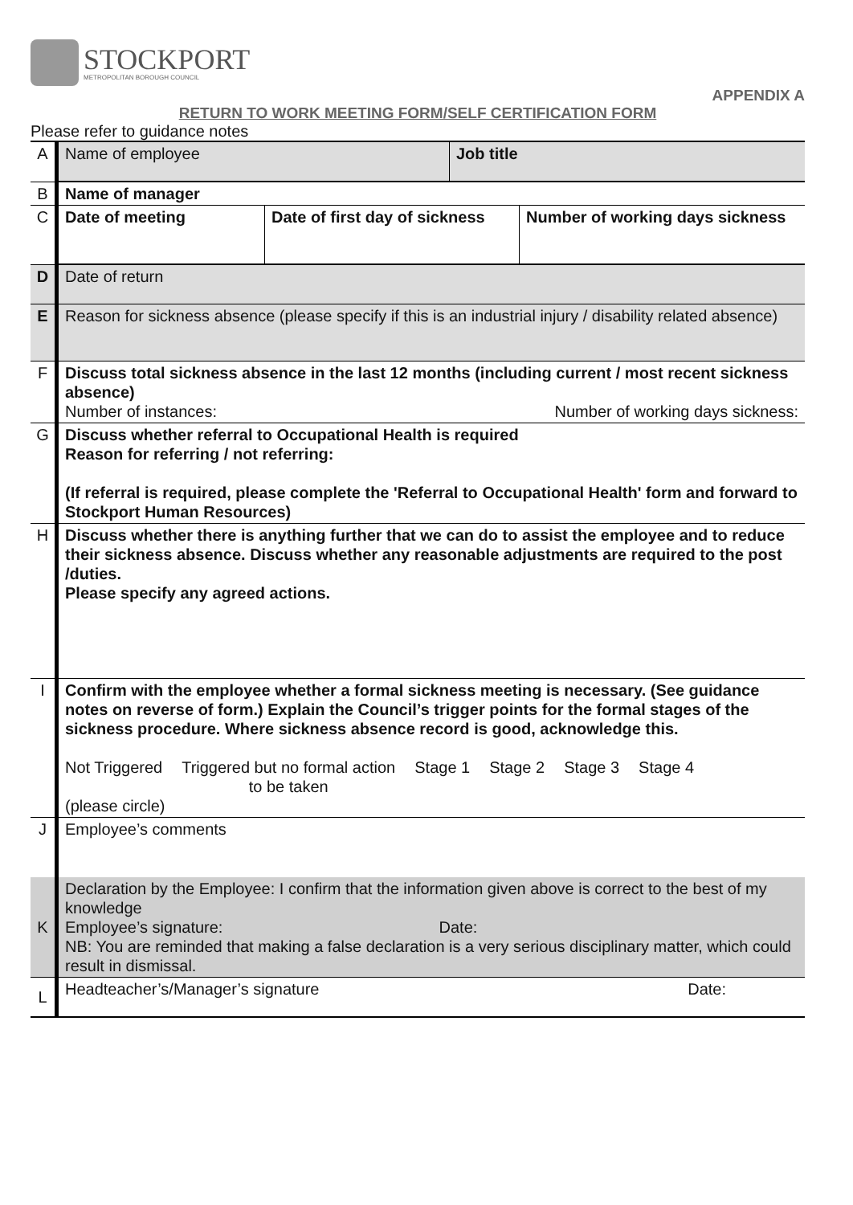STOCKPORT
METROPOLITAN BOROUGH COUNCIL
APPENDIX A
RETURN TO WORK MEETING FORM/SELF CERTIFICATION FORM
Please refer to guidance notes
| A | / Name of employee / Job title / |
| B | Name of manager |
| C | / Date of meeting / Date of first day of sickness / Number of working days sickness / |
| D | Date of return |
| E | Reason for sickness absence (please specify if this is an industrial injury / disability related absence) |
| F | Discuss total sickness absence in the last 12 months (including current / most recent sickness absence) Number of instances: Number of working days sickness: |
| G | Discuss whether referral to Occupational Health is required Reason for referring / not referring: (If referral is required, please complete the 'Referral to Occupational Health' form and forward to Stockport Human Resources) |
| H | Discuss whether there is anything further that we can do to assist the employee and to reduce their sickness absence. Discuss whether any reasonable adjustments are required to the post /duties. Please specify any agreed actions. |
| I | Confirm with the employee whether a formal sickness meeting is necessary. (See guidance notes on reverse of form.) Explain the Council’s trigger points for the formal stages of the sickness procedure. Where sickness absence record is good, acknowledge this. Not Triggered Triggered but no formal action to be taken Stage 1 Stage 2 Stage 3 Stage 4 (please circle) |
| J | Employee’s comments |
| K | Declaration by the Employee: I confirm that the information given above is correct to the best of my knowledge Employee’s signature: Date: NB: You are reminded that making a false declaration is a very serious disciplinary matter, which could result in dismissal. |
| L | Headteacher’s/Manager’s signature Date: |